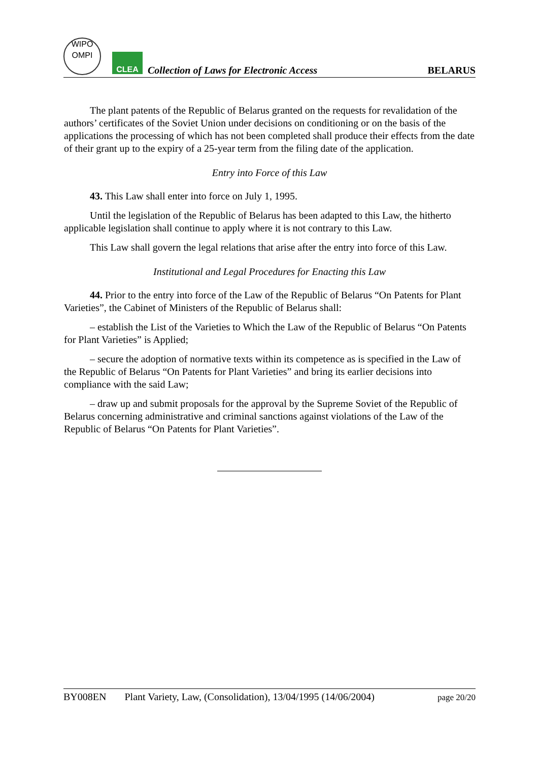WIPO
OMPI
CLEA
Collection of Laws for Electronic Access
BELARUS
The plant patents of the Republic of Belarus granted on the requests for revalidation of the authors’ certificates of the Soviet Union under decisions on conditioning or on the basis of the applications the processing of which has not been completed shall produce their effects from the date of their grant up to the expiry of a 25-year term from the filing date of the application.
Entry into Force of this Law
43. This Law shall enter into force on July 1, 1995.
Until the legislation of the Republic of Belarus has been adapted to this Law, the hitherto applicable legislation shall continue to apply where it is not contrary to this Law.
This Law shall govern the legal relations that arise after the entry into force of this Law.
Institutional and Legal Procedures for Enacting this Law
44. Prior to the entry into force of the Law of the Republic of Belarus “On Patents for Plant Varieties”, the Cabinet of Ministers of the Republic of Belarus shall:
– establish the List of the Varieties to Which the Law of the Republic of Belarus “On Patents for Plant Varieties” is Applied;
– secure the adoption of normative texts within its competence as is specified in the Law of the Republic of Belarus “On Patents for Plant Varieties” and bring its earlier decisions into compliance with the said Law;
– draw up and submit proposals for the approval by the Supreme Soviet of the Republic of Belarus concerning administrative and criminal sanctions against violations of the Law of the Republic of Belarus “On Patents for Plant Varieties”.
BY008EN Plant Variety, Law, (Consolidation), 13/04/1995 (14/06/2004) page 20/20